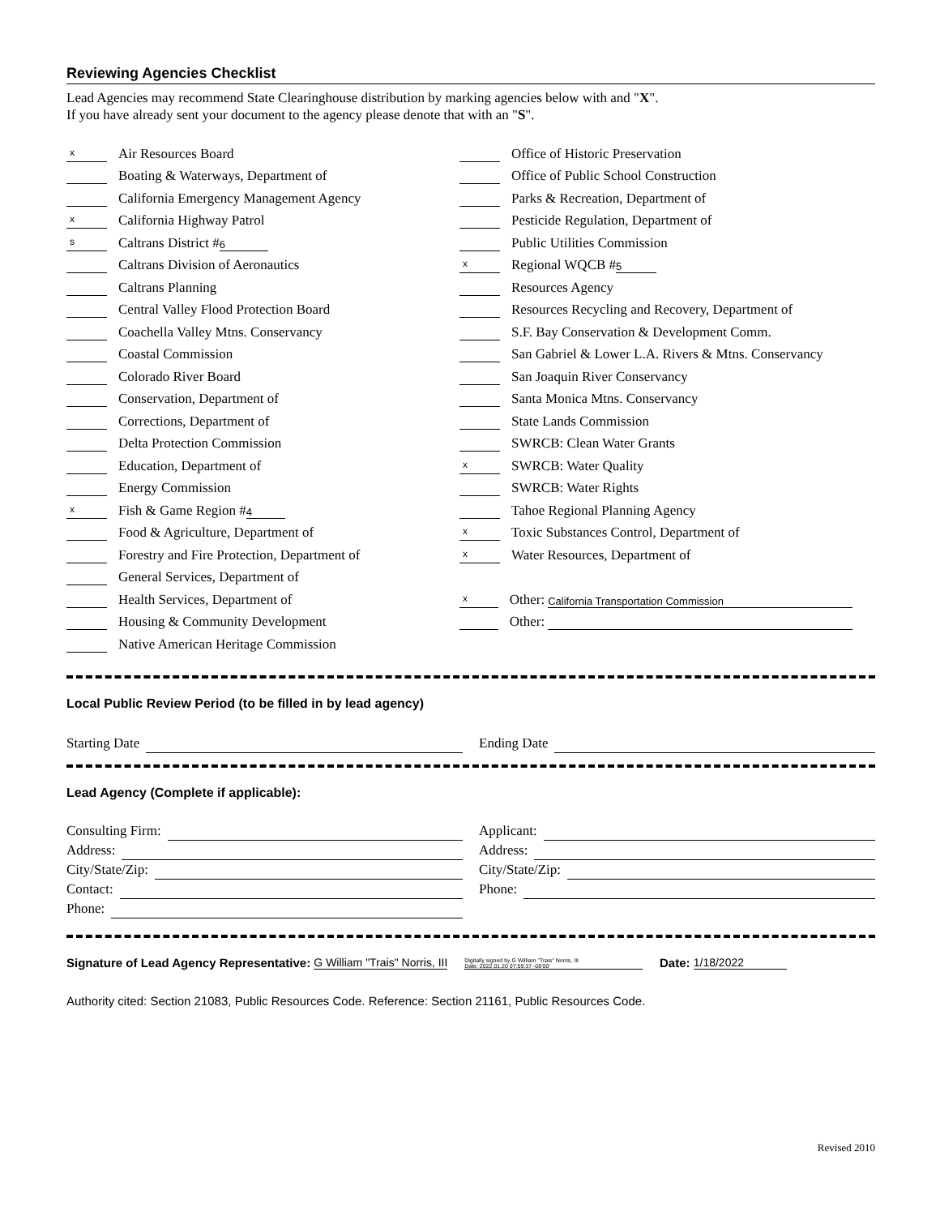Reviewing Agencies Checklist
Lead Agencies may recommend State Clearinghouse distribution by marking agencies below with and "X".
If you have already sent your document to the agency please denote that with an "S".
x Air Resources Board
Boating & Waterways, Department of
California Emergency Management Agency
x California Highway Patrol
s Caltrans District # 6
Caltrans Division of Aeronautics
Caltrans Planning
Central Valley Flood Protection Board
Coachella Valley Mtns. Conservancy
Coastal Commission
Colorado River Board
Conservation, Department of
Corrections, Department of
Delta Protection Commission
Education, Department of
Energy Commission
x Fish & Game Region # 4
Food & Agriculture, Department of
Forestry and Fire Protection, Department of
General Services, Department of
Health Services, Department of
Housing & Community Development
Native American Heritage Commission
Office of Historic Preservation
Office of Public School Construction
Parks & Recreation, Department of
Pesticide Regulation, Department of
Public Utilities Commission
x Regional WQCB # 5
Resources Agency
Resources Recycling and Recovery, Department of
S.F. Bay Conservation & Development Comm.
San Gabriel & Lower L.A. Rivers & Mtns. Conservancy
San Joaquin River Conservancy
Santa Monica Mtns. Conservancy
State Lands Commission
SWRCB: Clean Water Grants
x SWRCB: Water Quality
SWRCB: Water Rights
Tahoe Regional Planning Agency
x Toxic Substances Control, Department of
x Water Resources, Department of
x Other: California Transportation Commission
Other:
Local Public Review Period (to be filled in by lead agency)
Starting Date Ending Date
Lead Agency (Complete if applicable):
Consulting Firm: Applicant:
Address: Address:
City/State/Zip: City/State/Zip:
Contact: Phone:
Phone:
Signature of Lead Agency Representative: G William "Trais" Norris, III Digitally signed by G William "Trais" Norris, III
Date: 2022.01.20 07:59:37 -08'00' Date: 1/18/2022
Authority cited: Section 21083, Public Resources Code. Reference: Section 21161, Public Resources Code.
Revised 2010